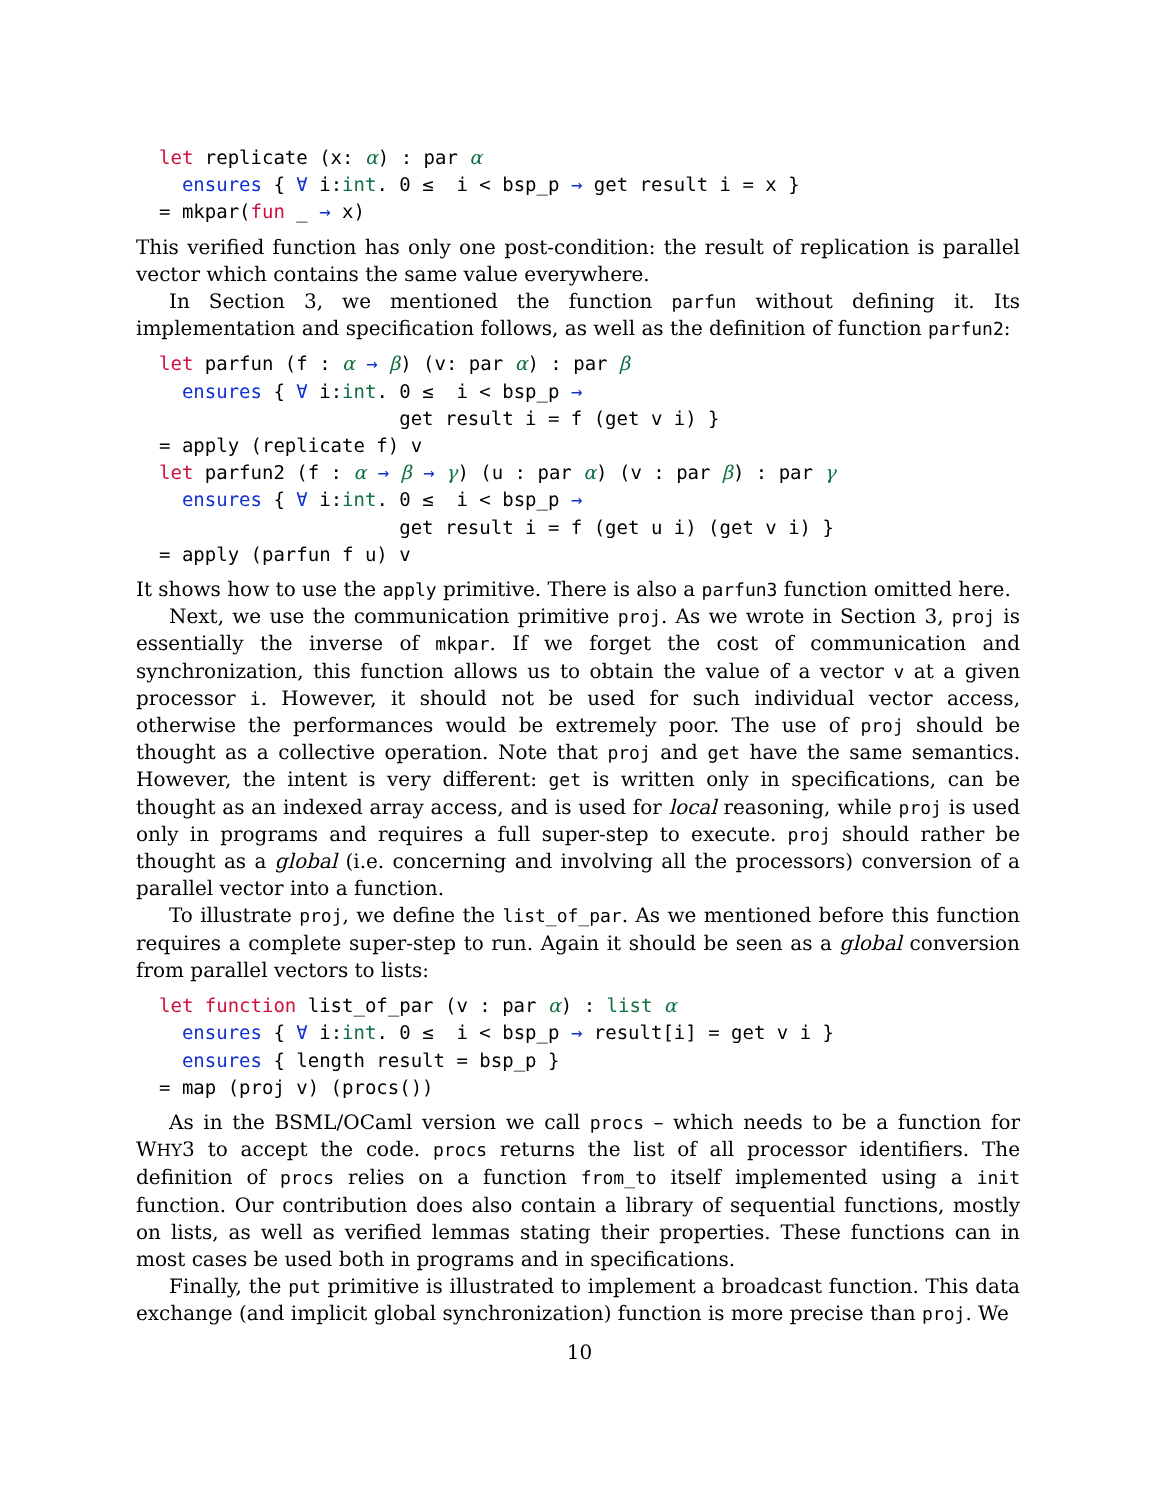let replicate (x: α) : par α
  ensures { ∀ i:int. 0 ≤  i < bsp_p → get result i = x }
= mkpar(fun _ → x)
This verified function has only one post-condition: the result of replication is parallel vector which contains the same value everywhere.
In Section 3, we mentioned the function parfun without defining it. Its implementation and specification follows, as well as the definition of function parfun2:
let parfun (f : α → β) (v: par α) : par β
  ensures { ∀ i:int. 0 ≤  i < bsp_p →
                     get result i = f (get v i) }
= apply (replicate f) v
let parfun2 (f : α → β → γ) (u : par α) (v : par β) : par γ
  ensures { ∀ i:int. 0 ≤  i < bsp_p →
                     get result i = f (get u i) (get v i) }
= apply (parfun f u) v
It shows how to use the apply primitive. There is also a parfun3 function omitted here.
Next, we use the communication primitive proj. As we wrote in Section 3, proj is essentially the inverse of mkpar. If we forget the cost of communication and synchronization, this function allows us to obtain the value of a vector v at a given processor i. However, it should not be used for such individual vector access, otherwise the performances would be extremely poor. The use of proj should be thought as a collective operation. Note that proj and get have the same semantics. However, the intent is very different: get is written only in specifications, can be thought as an indexed array access, and is used for local reasoning, while proj is used only in programs and requires a full super-step to execute. proj should rather be thought as a global (i.e. concerning and involving all the processors) conversion of a parallel vector into a function.
To illustrate proj, we define the list_of_par. As we mentioned before this function requires a complete super-step to run. Again it should be seen as a global conversion from parallel vectors to lists:
let function list_of_par (v : par α) : list α
  ensures { ∀ i:int. 0 ≤  i < bsp_p → result[i] = get v i }
  ensures { length result = bsp_p }
= map (proj v) (procs())
As in the BSML/OCaml version we call procs – which needs to be a function for WHY3 to accept the code. procs returns the list of all processor identifiers. The definition of procs relies on a function from_to itself implemented using a init function. Our contribution does also contain a library of sequential functions, mostly on lists, as well as verified lemmas stating their properties. These functions can in most cases be used both in programs and in specifications.
Finally, the put primitive is illustrated to implement a broadcast function. This data exchange (and implicit global synchronization) function is more precise than proj. We
10